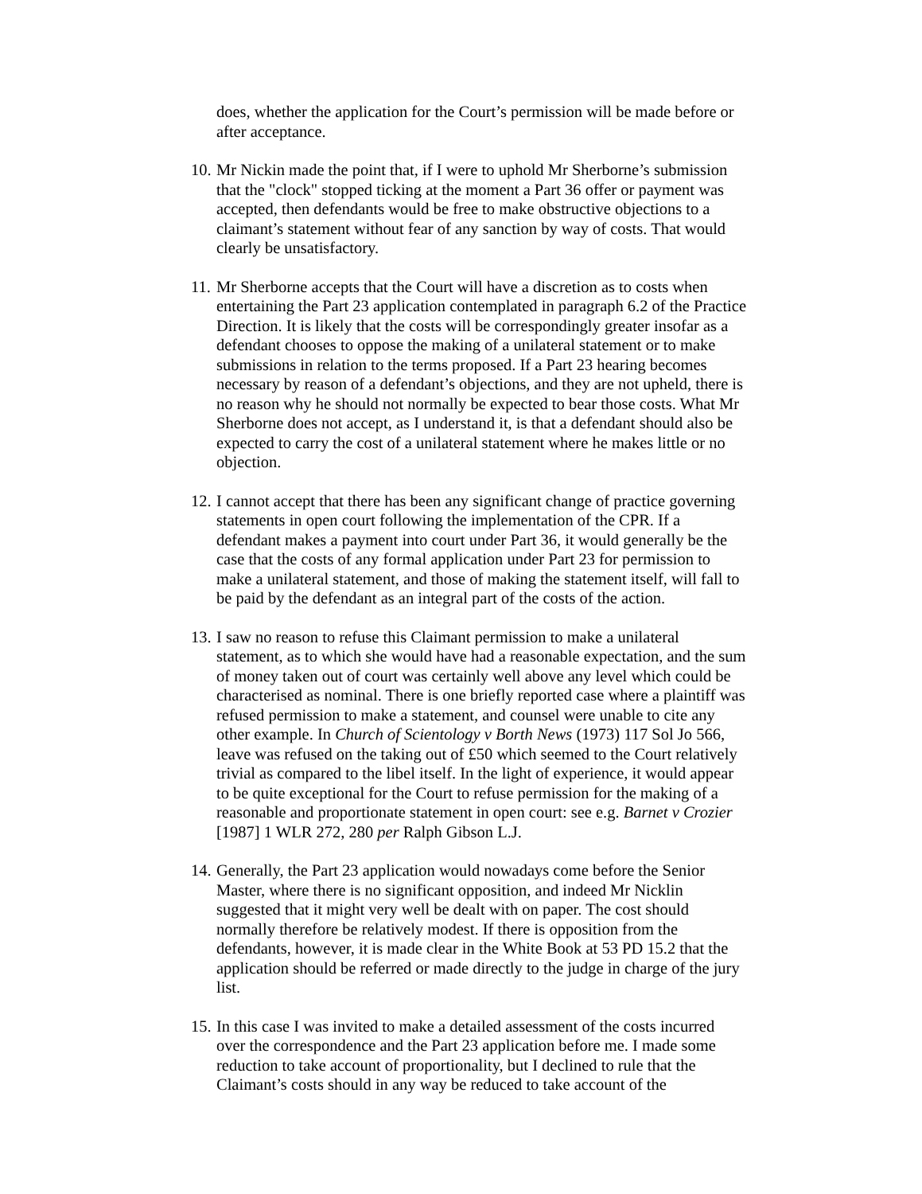does, whether the application for the Court’s permission will be made before or after acceptance.
10. Mr Nickin made the point that, if I were to uphold Mr Sherborne’s submission that the "clock" stopped ticking at the moment a Part 36 offer or payment was accepted, then defendants would be free to make obstructive objections to a claimant’s statement without fear of any sanction by way of costs. That would clearly be unsatisfactory.
11. Mr Sherborne accepts that the Court will have a discretion as to costs when entertaining the Part 23 application contemplated in paragraph 6.2 of the Practice Direction. It is likely that the costs will be correspondingly greater insofar as a defendant chooses to oppose the making of a unilateral statement or to make submissions in relation to the terms proposed. If a Part 23 hearing becomes necessary by reason of a defendant’s objections, and they are not upheld, there is no reason why he should not normally be expected to bear those costs. What Mr Sherborne does not accept, as I understand it, is that a defendant should also be expected to carry the cost of a unilateral statement where he makes little or no objection.
12. I cannot accept that there has been any significant change of practice governing statements in open court following the implementation of the CPR. If a defendant makes a payment into court under Part 36, it would generally be the case that the costs of any formal application under Part 23 for permission to make a unilateral statement, and those of making the statement itself, will fall to be paid by the defendant as an integral part of the costs of the action.
13. I saw no reason to refuse this Claimant permission to make a unilateral statement, as to which she would have had a reasonable expectation, and the sum of money taken out of court was certainly well above any level which could be characterised as nominal. There is one briefly reported case where a plaintiff was refused permission to make a statement, and counsel were unable to cite any other example. In Church of Scientology v Borth News (1973) 117 Sol Jo 566, leave was refused on the taking out of £50 which seemed to the Court relatively trivial as compared to the libel itself. In the light of experience, it would appear to be quite exceptional for the Court to refuse permission for the making of a reasonable and proportionate statement in open court: see e.g. Barnet v Crozier [1987] 1 WLR 272, 280 per Ralph Gibson L.J.
14. Generally, the Part 23 application would nowadays come before the Senior Master, where there is no significant opposition, and indeed Mr Nicklin suggested that it might very well be dealt with on paper. The cost should normally therefore be relatively modest. If there is opposition from the defendants, however, it is made clear in the White Book at 53 PD 15.2 that the application should be referred or made directly to the judge in charge of the jury list.
15. In this case I was invited to make a detailed assessment of the costs incurred over the correspondence and the Part 23 application before me. I made some reduction to take account of proportionality, but I declined to rule that the Claimant’s costs should in any way be reduced to take account of the